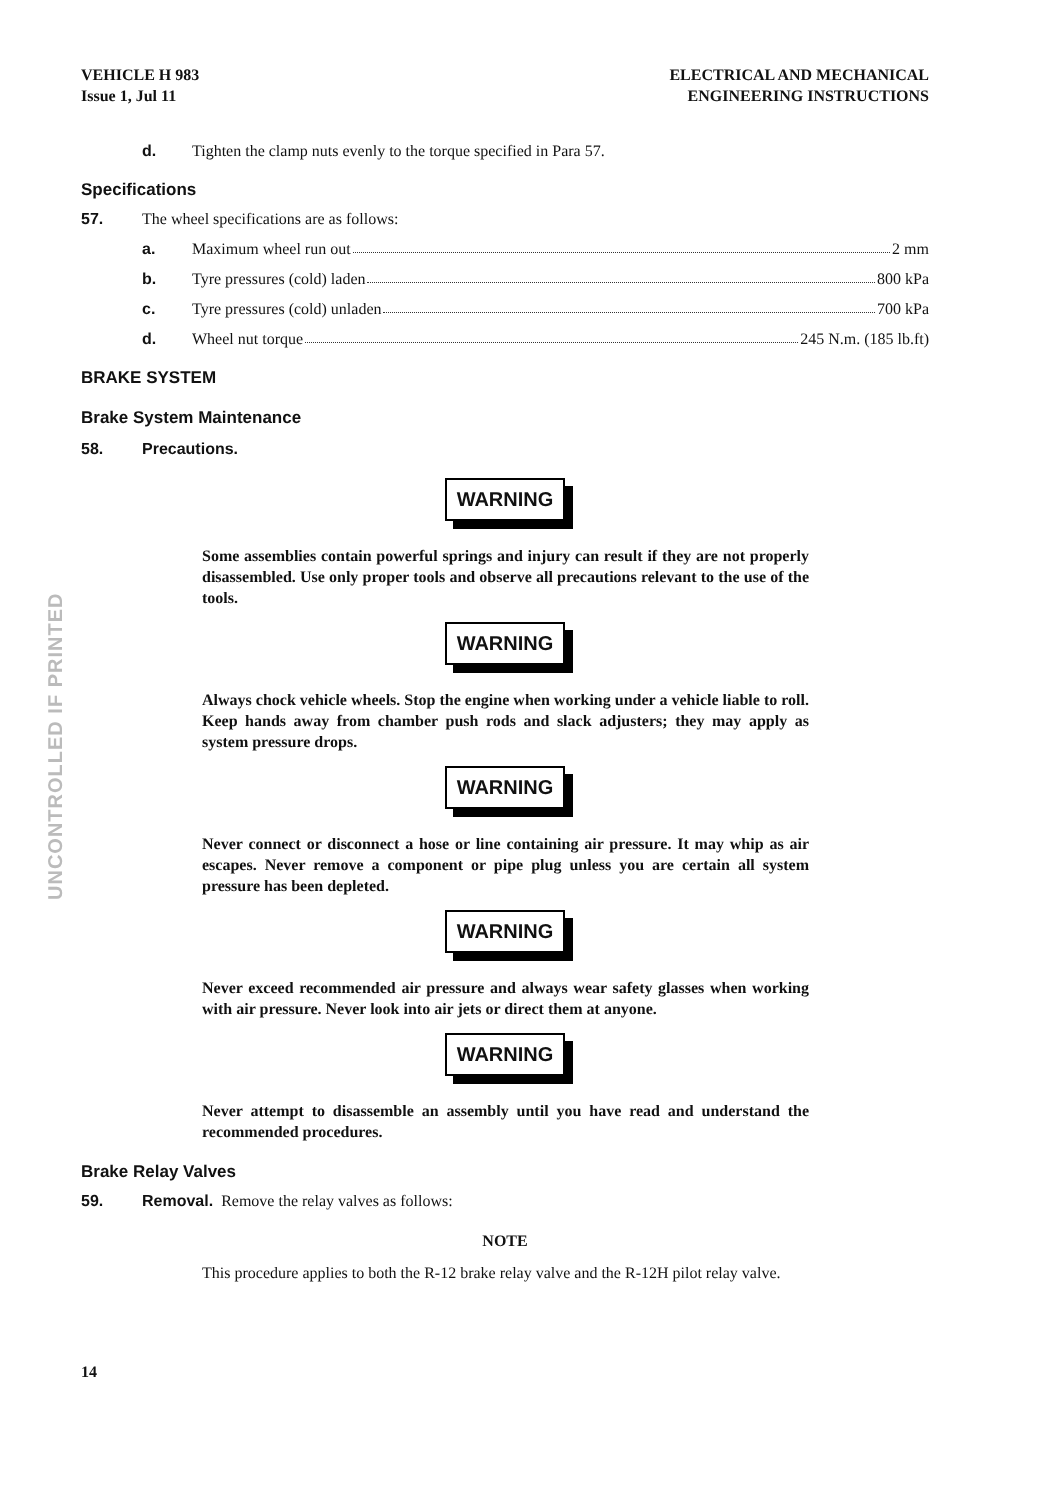UNCONTROLLED IF PRINTED
VEHICLE H 983
Issue 1, Jul 11
ELECTRICAL AND MECHANICAL
ENGINEERING INSTRUCTIONS
d. Tighten the clamp nuts evenly to the torque specified in Para 57.
Specifications
57. The wheel specifications are as follows:
a. Maximum wheel run out 2 mm
b. Tyre pressures (cold) laden 800 kPa
c. Tyre pressures (cold) unladen 700 kPa
d. Wheel nut torque 245 N.m. (185 lb.ft)
BRAKE SYSTEM
Brake System Maintenance
58. Precautions.
WARNING
Some assemblies contain powerful springs and injury can result if they are not properly disassembled. Use only proper tools and observe all precautions relevant to the use of the tools.
WARNING
Always chock vehicle wheels. Stop the engine when working under a vehicle liable to roll. Keep hands away from chamber push rods and slack adjusters; they may apply as system pressure drops.
WARNING
Never connect or disconnect a hose or line containing air pressure. It may whip as air escapes. Never remove a component or pipe plug unless you are certain all system pressure has been depleted.
WARNING
Never exceed recommended air pressure and always wear safety glasses when working with air pressure. Never look into air jets or direct them at anyone.
WARNING
Never attempt to disassemble an assembly until you have read and understand the recommended procedures.
Brake Relay Valves
59. Removal. Remove the relay valves as follows:
NOTE
This procedure applies to both the R-12 brake relay valve and the R-12H pilot relay valve.
14